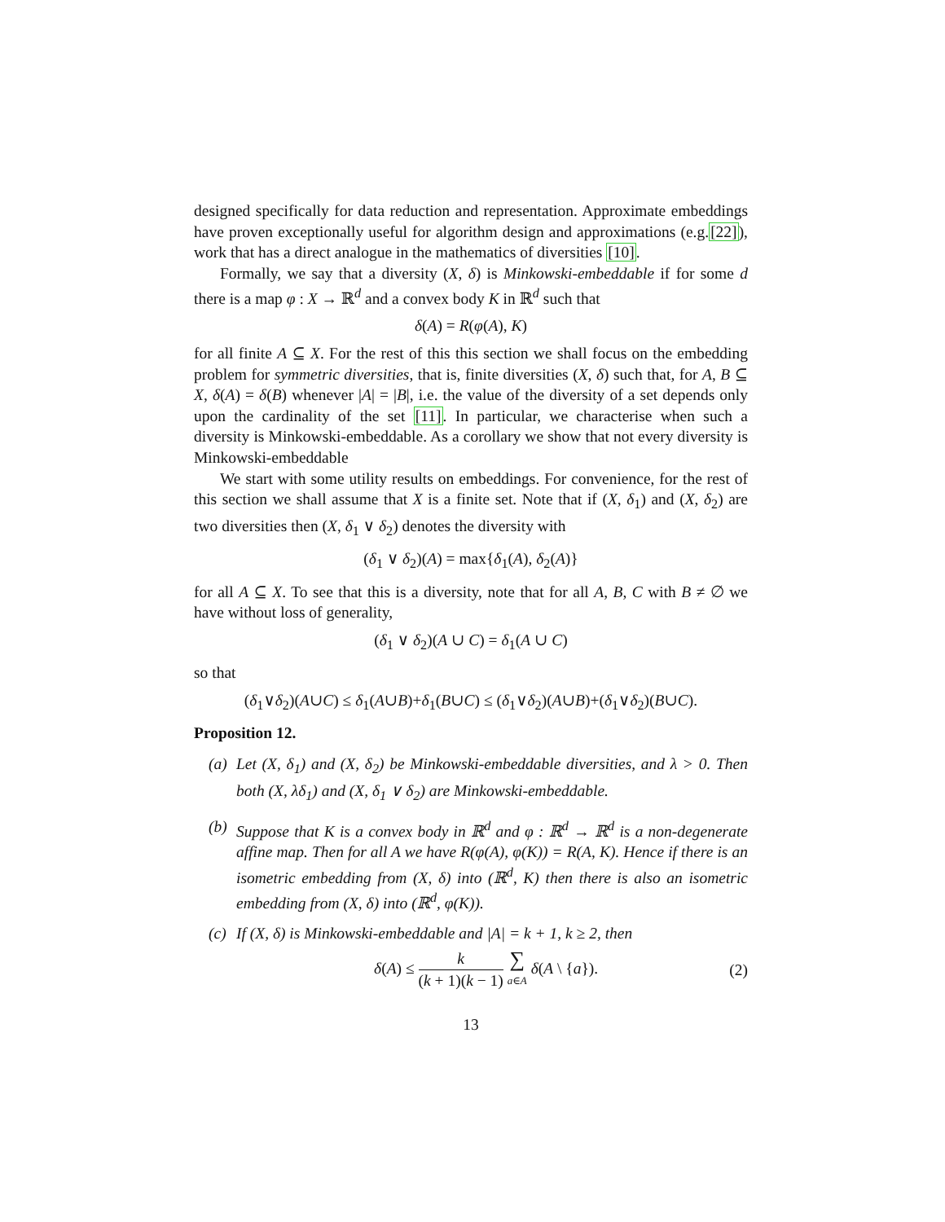designed specifically for data reduction and representation. Approximate embeddings have proven exceptionally useful for algorithm design and approximations (e.g.[22]), work that has a direct analogue in the mathematics of diversities [10].
Formally, we say that a diversity (X, δ) is Minkowski-embeddable if for some d there is a map φ : X → ℝ<sup>d</sup> and a convex body K in ℝ<sup>d</sup> such that
δ(A) = R(φ(A), K)
for all finite A ⊆ X. For the rest of this this section we shall focus on the embedding problem for symmetric diversities, that is, finite diversities (X, δ) such that, for A, B ⊆ X, δ(A) = δ(B) whenever |A| = |B|, i.e. the value of the diversity of a set depends only upon the cardinality of the set [11]. In particular, we characterise when such a diversity is Minkowski-embeddable. As a corollary we show that not every diversity is Minkowski-embeddable
We start with some utility results on embeddings. For convenience, for the rest of this section we shall assume that X is a finite set. Note that if (X, δ<sub>1</sub>) and (X, δ<sub>2</sub>) are two diversities then (X, δ<sub>1</sub> ∨ δ<sub>2</sub>) denotes the diversity with
(δ<sub>1</sub> ∨ δ<sub>2</sub>)(A) = max{δ<sub>1</sub>(A), δ<sub>2</sub>(A)}
for all A ⊆ X. To see that this is a diversity, note that for all A, B, C with B ≠ ∅ we have without loss of generality,
(δ<sub>1</sub> ∨ δ<sub>2</sub>)(A ∪ C) = δ<sub>1</sub>(A ∪ C)
so that
(δ<sub>1</sub>∨δ<sub>2</sub>)(A∪C) ≤ δ<sub>1</sub>(A∪B)+δ<sub>1</sub>(B∪C) ≤ (δ<sub>1</sub>∨δ<sub>2</sub>)(A∪B)+(δ<sub>1</sub>∨δ<sub>2</sub>)(B∪C).
Proposition 12.
(a)
Let (X, δ<sub>1</sub>) and (X, δ<sub>2</sub>) be Minkowski-embeddable diversities, and λ > 0. Then both (X, λδ<sub>1</sub>) and (X, δ<sub>1</sub> ∨ δ<sub>2</sub>) are Minkowski-embeddable.
(b)
Suppose that K is a convex body in ℝ<sup>d</sup> and φ : ℝ<sup>d</sup> → ℝ<sup>d</sup> is a non-degenerate affine map. Then for all A we have R(φ(A), φ(K)) = R(A, K). Hence if there is an isometric embedding from (X, δ) into (ℝ<sup>d</sup>, K) then there is also an isometric embedding from (X, δ) into (ℝ<sup>d</sup>, φ(K)).
(c)
If (X, δ) is Minkowski-embeddable and |A| = k + 1, k ≥ 2, then
δ(A) ≤ k (k + 1)(k − 1) ∑ a∈A δ(A \ {a}).
(2)
13